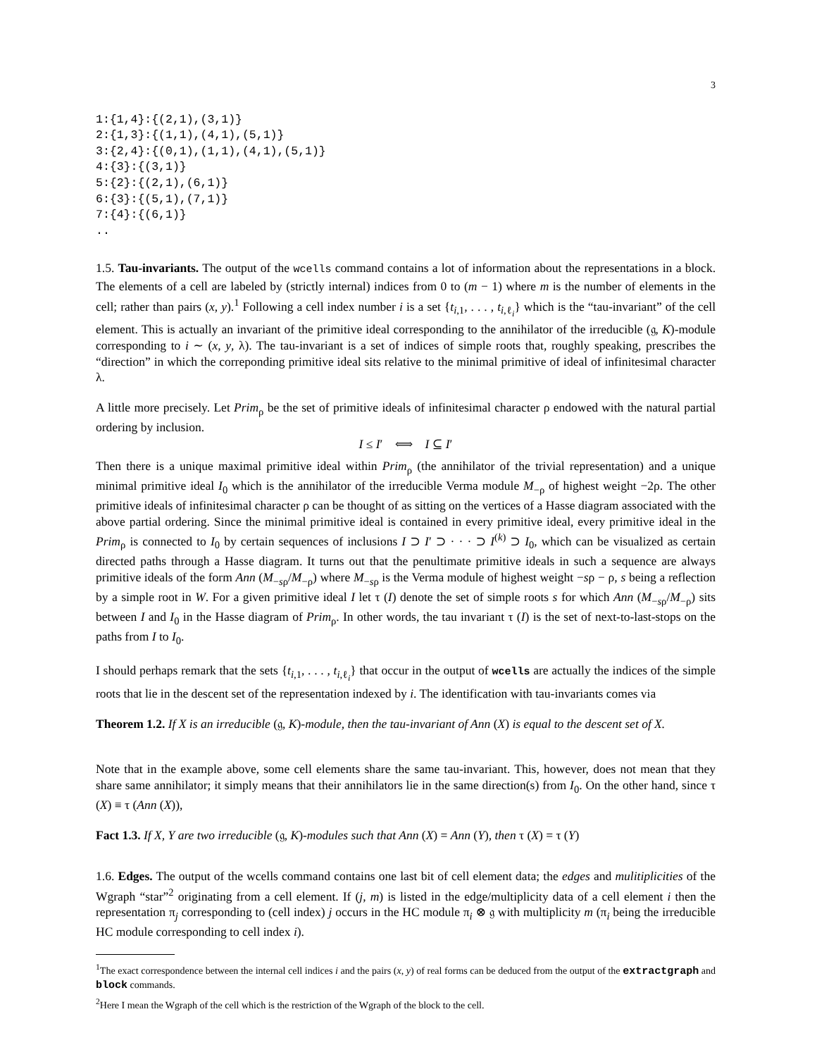3
1:{1,4}:{(2,1),(3,1)}
2:{1,3}:{(1,1),(4,1),(5,1)}
3:{2,4}:{(0,1),(1,1),(4,1),(5,1)}
4:{3}:{(3,1)}
5:{2}:{(2,1),(6,1)}
6:{3}:{(5,1),(7,1)}
7:{4}:{(6,1)}
..
1.5. Tau-invariants. The output of the wcells command contains a lot of information about the representations in a block. The elements of a cell are labeled by (strictly internal) indices from 0 to (m − 1) where m is the number of elements in the cell; rather than pairs (x, y).<sup>1</sup> Following a cell index number i is a set {t<sub>i,1</sub>, . . . , t<sub>i,ℓ<sub>i</sub></sub>} which is the “tau-invariant” of the cell element. This is actually an invariant of the primitive ideal corresponding to the annihilator of the irreducible (𝔤, K)-module corresponding to i ∼ (x, y, λ). The tau-invariant is a set of indices of simple roots that, roughly speaking, prescribes the “direction” in which the correponding primitive ideal sits relative to the minimal primitive of ideal of infinitesimal character λ.
A little more precisely. Let Prim<sub>ρ</sub> be the set of primitive ideals of infinitesimal character ρ endowed with the natural partial ordering by inclusion.
I ≤ I′ ⟺ I ⊆ I′
Then there is a unique maximal primitive ideal within Prim<sub>ρ</sub> (the annihilator of the trivial representation) and a unique minimal primitive ideal I<sub>0</sub> which is the annihilator of the irreducible Verma module M<sub>−ρ</sub> of highest weight −2ρ. The other primitive ideals of infinitesimal character ρ can be thought of as sitting on the vertices of a Hasse diagram associated with the above partial ordering. Since the minimal primitive ideal is contained in every primitive ideal, every primitive ideal in the Prim<sub>ρ</sub> is connected to I<sub>0</sub> by certain sequences of inclusions I ⊃ I′ ⊃ · · · ⊃ I<sup>(k)</sup> ⊃ I<sub>0</sub>, which can be visualized as certain directed paths through a Hasse diagram. It turns out that the penultimate primitive ideals in such a sequence are always primitive ideals of the form Ann (M<sub>−sρ</sub>/M<sub>−ρ</sub>) where M<sub>−sρ</sub> is the Verma module of highest weight −sρ − ρ, s being a reflection by a simple root in W. For a given primitive ideal I let τ (I) denote the set of simple roots s for which Ann (M<sub>−sρ</sub>/M<sub>−ρ</sub>) sits between I and I<sub>0</sub> in the Hasse diagram of Prim<sub>ρ</sub>. In other words, the tau invariant τ (I) is the set of next-to-last-stops on the paths from I to I<sub>0</sub>.
I should perhaps remark that the sets {t<sub>i,1</sub>, . . . , t<sub>i,ℓ<sub>i</sub></sub>} that occur in the output of wcells are actually the indices of the simple roots that lie in the descent set of the representation indexed by i. The identification with tau-invariants comes via
Theorem 1.2. If X is an irreducible (𝔤, K)-module, then the tau-invariant of Ann (X) is equal to the descent set of X.
Note that in the example above, some cell elements share the same tau-invariant. This, however, does not mean that they share same annihilator; it simply means that their annihilators lie in the same direction(s) from I<sub>0</sub>. On the other hand, since τ (X) ≡ τ (Ann (X)),
Fact 1.3. If X, Y are two irreducible (𝔤, K)-modules such that Ann (X) = Ann (Y), then τ (X) = τ (Y)
1.6. Edges. The output of the wcells command contains one last bit of cell element data; the edges and mulitiplicities of the Wgraph “star”<sup>2</sup> originating from a cell element. If (j, m) is listed in the edge/multiplicity data of a cell element i then the representation π<sub>j</sub> corresponding to (cell index) j occurs in the HC module π<sub>i</sub> ⊗ 𝔤 with multiplicity m (π<sub>i</sub> being the irreducible HC module corresponding to cell index i).
<sup>1</sup> The exact correspondence between the internal cell indices i and the pairs (x, y) of real forms can be deduced from the output of the extractgraph and block commands.
<sup>2</sup> Here I mean the Wgraph of the cell which is the restriction of the Wgraph of the block to the cell.